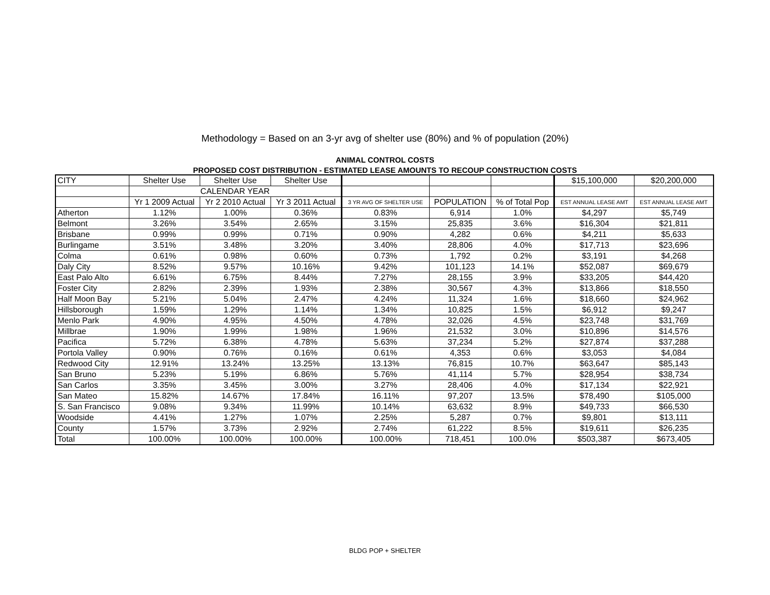Methodology = Based on an 3-yr avg of shelter use (80%) and % of population (20%)
ANIMAL CONTROL COSTS
PROPOSED COST DISTRIBUTION - ESTIMATED LEASE AMOUNTS TO RECOUP CONSTRUCTION COSTS
| CITY | Shelter Use | Shelter Use | Shelter Use | | | | $15,100,000 | $20,200,000 |
| --- | --- | --- | --- | --- | --- | --- | --- | --- |
| | CALENDAR YEAR | | | | | | | |
| | Yr 1 2009 Actual | Yr 2 2010 Actual | Yr 3 2011 Actual | 3 YR AVG OF SHELTER USE | POPULATION | % of Total Pop | EST ANNUAL LEASE AMT | EST ANNUAL LEASE AMT |
| Atherton | 1.12% | 1.00% | 0.36% | 0.83% | 6,914 | 1.0% | $4,297 | $5,749 |
| Belmont | 3.26% | 3.54% | 2.65% | 3.15% | 25,835 | 3.6% | $16,304 | $21,811 |
| Brisbane | 0.99% | 0.99% | 0.71% | 0.90% | 4,282 | 0.6% | $4,211 | $5,633 |
| Burlingame | 3.51% | 3.48% | 3.20% | 3.40% | 28,806 | 4.0% | $17,713 | $23,696 |
| Colma | 0.61% | 0.98% | 0.60% | 0.73% | 1,792 | 0.2% | $3,191 | $4,268 |
| Daly City | 8.52% | 9.57% | 10.16% | 9.42% | 101,123 | 14.1% | $52,087 | $69,679 |
| East Palo Alto | 6.61% | 6.75% | 8.44% | 7.27% | 28,155 | 3.9% | $33,205 | $44,420 |
| Foster City | 2.82% | 2.39% | 1.93% | 2.38% | 30,567 | 4.3% | $13,866 | $18,550 |
| Half Moon Bay | 5.21% | 5.04% | 2.47% | 4.24% | 11,324 | 1.6% | $18,660 | $24,962 |
| Hillsborough | 1.59% | 1.29% | 1.14% | 1.34% | 10,825 | 1.5% | $6,912 | $9,247 |
| Menlo Park | 4.90% | 4.95% | 4.50% | 4.78% | 32,026 | 4.5% | $23,748 | $31,769 |
| Millbrae | 1.90% | 1.99% | 1.98% | 1.96% | 21,532 | 3.0% | $10,896 | $14,576 |
| Pacifica | 5.72% | 6.38% | 4.78% | 5.63% | 37,234 | 5.2% | $27,874 | $37,288 |
| Portola Valley | 0.90% | 0.76% | 0.16% | 0.61% | 4,353 | 0.6% | $3,053 | $4,084 |
| Redwood City | 12.91% | 13.24% | 13.25% | 13.13% | 76,815 | 10.7% | $63,647 | $85,143 |
| San Bruno | 5.23% | 5.19% | 6.86% | 5.76% | 41,114 | 5.7% | $28,954 | $38,734 |
| San Carlos | 3.35% | 3.45% | 3.00% | 3.27% | 28,406 | 4.0% | $17,134 | $22,921 |
| San Mateo | 15.82% | 14.67% | 17.84% | 16.11% | 97,207 | 13.5% | $78,490 | $105,000 |
| S. San Francisco | 9.08% | 9.34% | 11.99% | 10.14% | 63,632 | 8.9% | $49,733 | $66,530 |
| Woodside | 4.41% | 1.27% | 1.07% | 2.25% | 5,287 | 0.7% | $9,801 | $13,111 |
| County | 1.57% | 3.73% | 2.92% | 2.74% | 61,222 | 8.5% | $19,611 | $26,235 |
| Total | 100.00% | 100.00% | 100.00% | 100.00% | 718,451 | 100.0% | $503,387 | $673,405 |
BLDG POP + SHELTER